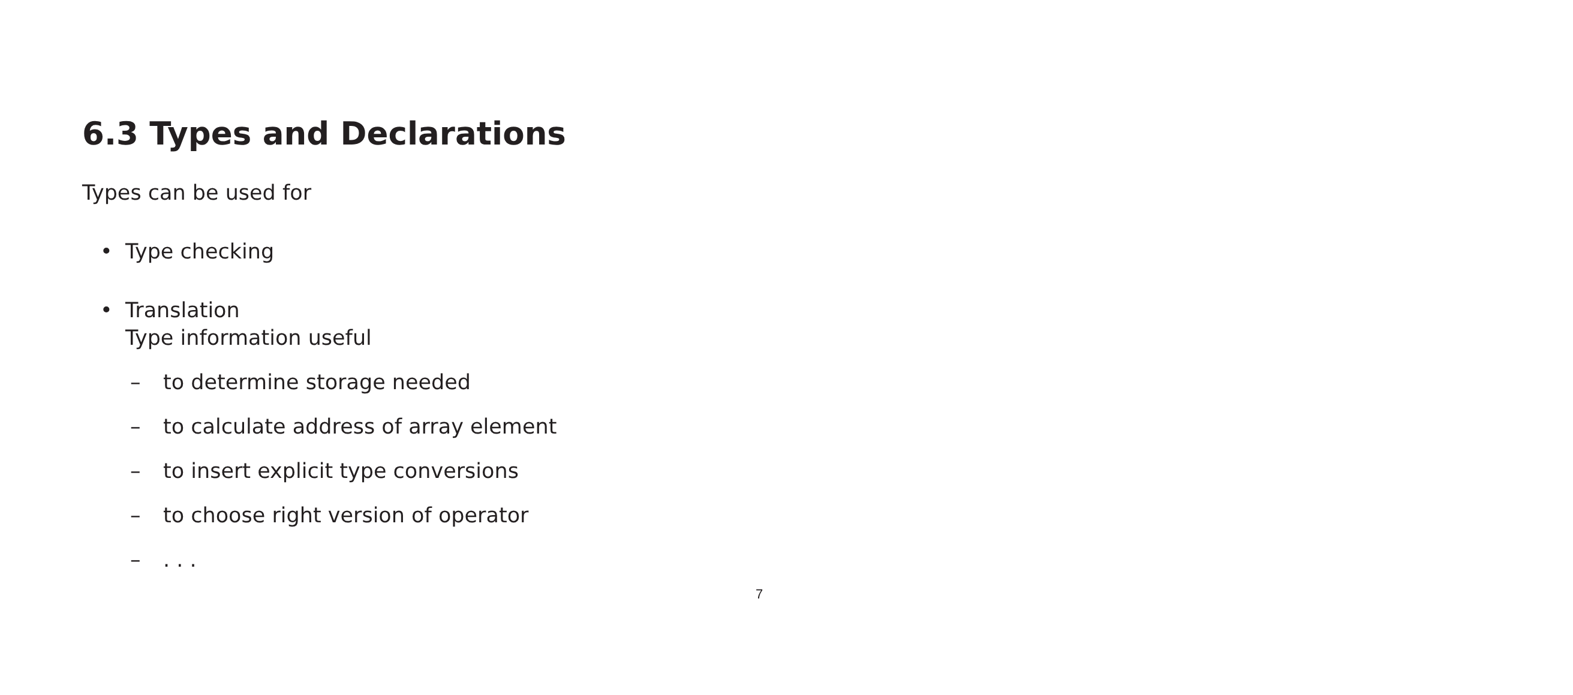6.3 Types and Declarations
Types can be used for
• Type checking
• Translation
Type information useful
– to determine storage needed
– to calculate address of array element
– to insert explicit type conversions
– to choose right version of operator
– . . .
7